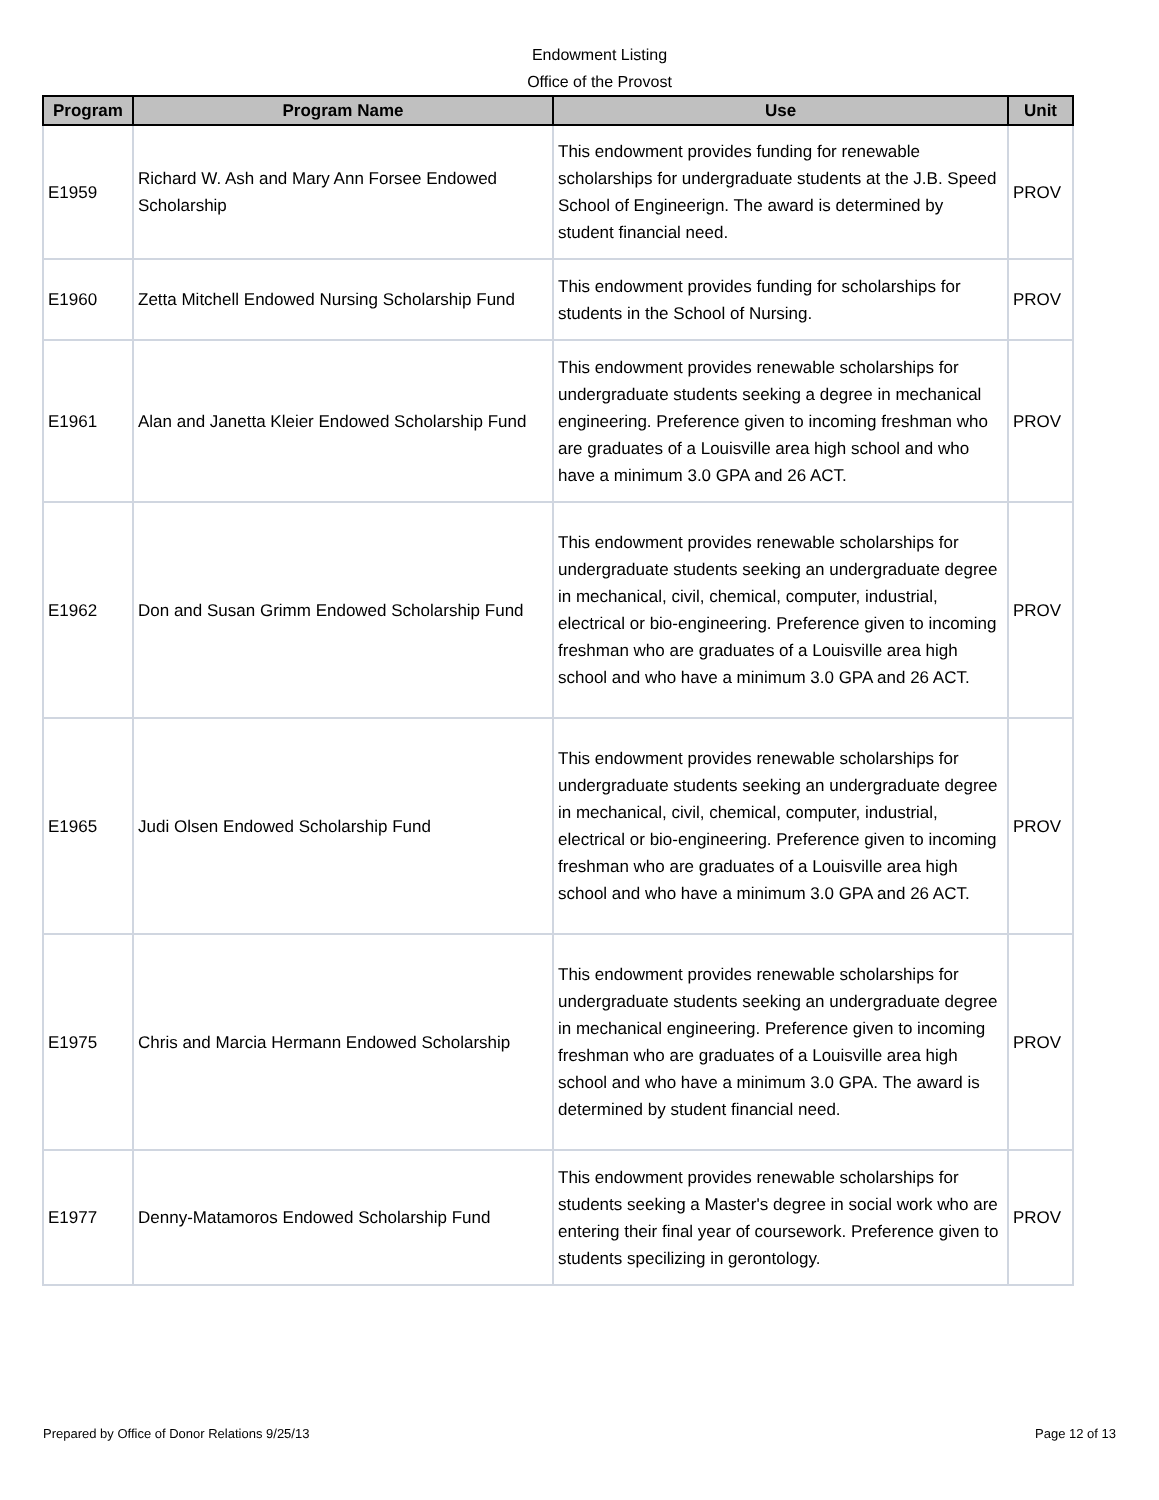Endowment Listing
Office of the Provost
| Program | Program Name | Use | Unit |
| --- | --- | --- | --- |
| E1959 | Richard W. Ash and Mary Ann Forsee Endowed Scholarship | This endowment provides funding for renewable scholarships for undergraduate students at the J.B. Speed School of Engineerign. The award is determined by student financial need. | PROV |
| E1960 | Zetta Mitchell Endowed Nursing Scholarship Fund | This endowment provides funding for scholarships for students in the School of Nursing. | PROV |
| E1961 | Alan and Janetta Kleier Endowed Scholarship Fund | This endowment provides renewable scholarships for undergraduate students seeking a degree in mechanical engineering. Preference given to incoming freshman who are graduates of a Louisville area high school and who have a minimum 3.0 GPA and 26 ACT. | PROV |
| E1962 | Don and Susan Grimm Endowed Scholarship Fund | This endowment provides renewable scholarships for undergraduate students seeking an undergraduate degree in mechanical, civil, chemical, computer, industrial, electrical or bio-engineering. Preference given to incoming freshman who are graduates of a Louisville area high school and who have a minimum 3.0 GPA and 26 ACT. | PROV |
| E1965 | Judi Olsen Endowed Scholarship Fund | This endowment provides renewable scholarships for undergraduate students seeking an undergraduate degree in mechanical, civil, chemical, computer, industrial, electrical or bio-engineering. Preference given to incoming freshman who are graduates of a Louisville area high school and who have a minimum 3.0 GPA and 26 ACT. | PROV |
| E1975 | Chris and Marcia Hermann Endowed Scholarship | This endowment provides renewable scholarships for undergraduate students seeking an undergraduate degree in mechanical engineering. Preference given to incoming freshman who are graduates of a Louisville area high school and who have a minimum 3.0 GPA. The award is determined by student financial need. | PROV |
| E1977 | Denny-Matamoros Endowed Scholarship Fund | This endowment provides renewable scholarships for students seeking a Master's degree in social work who are entering their final year of coursework. Preference given to students specilizing in gerontology. | PROV |
Prepared by Office of Donor Relations 9/25/13 Page 12 of 13